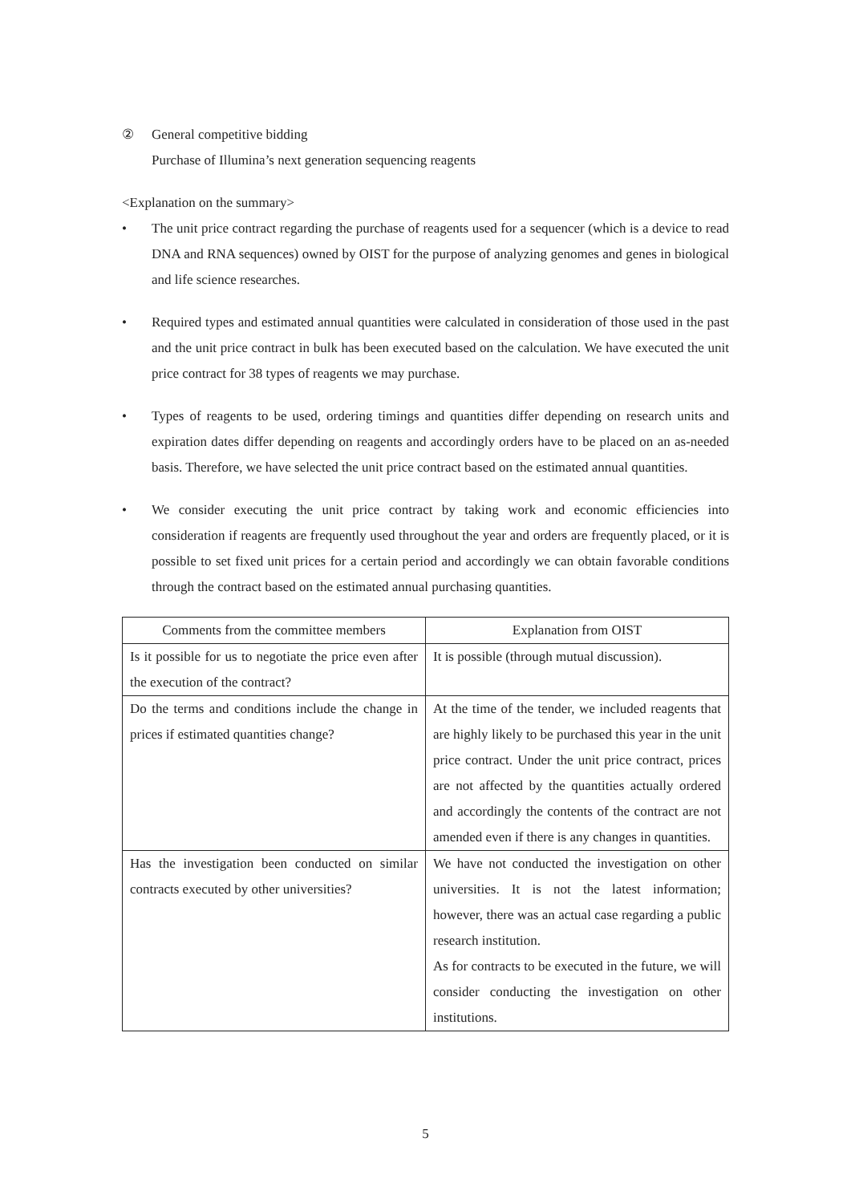② General competitive bidding
Purchase of Illumina’s next generation sequencing reagents
<Explanation on the summary>
• The unit price contract regarding the purchase of reagents used for a sequencer (which is a device to read DNA and RNA sequences) owned by OIST for the purpose of analyzing genomes and genes in biological and life science researches.
• Required types and estimated annual quantities were calculated in consideration of those used in the past and the unit price contract in bulk has been executed based on the calculation. We have executed the unit price contract for 38 types of reagents we may purchase.
• Types of reagents to be used, ordering timings and quantities differ depending on research units and expiration dates differ depending on reagents and accordingly orders have to be placed on an as-needed basis. Therefore, we have selected the unit price contract based on the estimated annual quantities.
• We consider executing the unit price contract by taking work and economic efficiencies into consideration if reagents are frequently used throughout the year and orders are frequently placed, or it is possible to set fixed unit prices for a certain period and accordingly we can obtain favorable conditions through the contract based on the estimated annual purchasing quantities.
| Comments from the committee members | Explanation from OIST |
| --- | --- |
| Is it possible for us to negotiate the price even after the execution of the contract? | It is possible (through mutual discussion). |
| Do the terms and conditions include the change in prices if estimated quantities change? | At the time of the tender, we included reagents that are highly likely to be purchased this year in the unit price contract. Under the unit price contract, prices are not affected by the quantities actually ordered and accordingly the contents of the contract are not amended even if there is any changes in quantities. |
| Has the investigation been conducted on similar contracts executed by other universities? | We have not conducted the investigation on other universities. It is not the latest information; however, there was an actual case regarding a public research institution. As for contracts to be executed in the future, we will consider conducting the investigation on other institutions. |
5